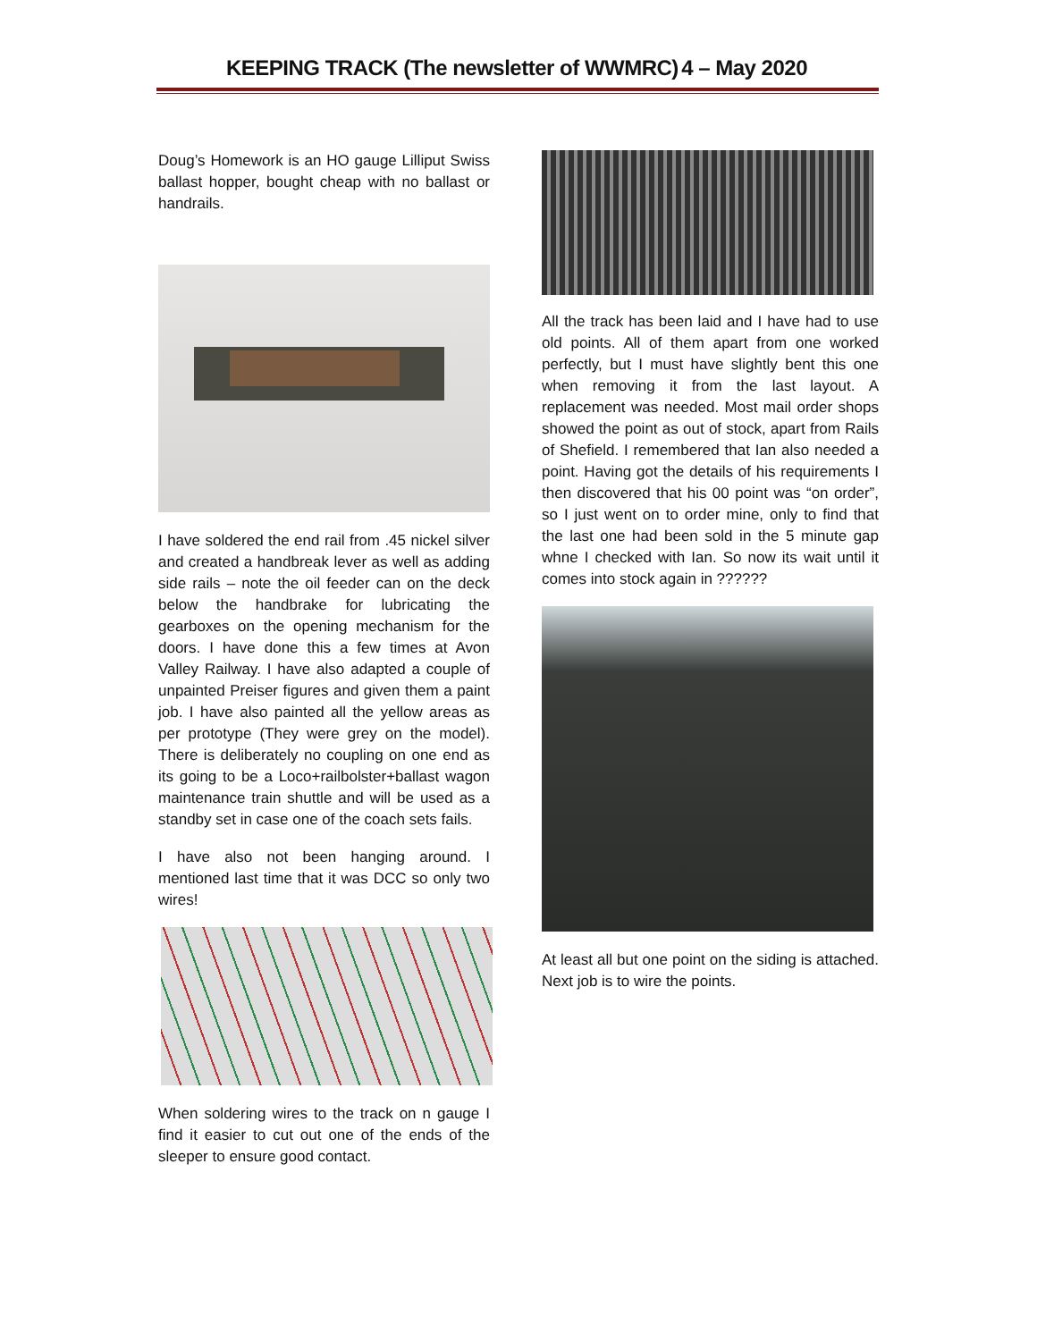KEEPING TRACK (The newsletter of WWMRC) 4 – May 2020
Doug’s Homework is an HO gauge Lilliput Swiss ballast hopper, bought cheap with no ballast or handrails.
I have soldered the end rail from .45 nickel silver and created a handbreak lever as well as adding side rails – note the oil feeder can on the deck below the handbrake for lubricating the gearboxes on the opening mechanism for the doors. I have done this a few times at Avon Valley Railway. I have also adapted a couple of unpainted Preiser figures and given them a paint job. I have also painted all the yellow areas as per prototype (They were grey on the model). There is deliberately no coupling on one end as its going to be a Loco+railbolster+ballast wagon maintenance train shuttle and will be used as a standby set in case one of the coach sets fails.
I have also not been hanging around. I mentioned last time that it was DCC so only two wires!
When soldering wires to the track on n gauge I find it easier to cut out one of the ends of the sleeper to ensure good contact.
All the track has been laid and I have had to use old points. All of them apart from one worked perfectly, but I must have slightly bent this one when removing it from the last layout. A replacement was needed. Most mail order shops showed the point as out of stock, apart from Rails of Shefield. I remembered that Ian also needed a point. Having got the details of his requirements I then discovered that his 00 point was “on order”, so I just went on to order mine, only to find that the last one had been sold in the 5 minute gap whne I checked with Ian. So now its wait until it comes into stock again in ??????
At least all but one point on the siding is attached. Next job is to wire the points.